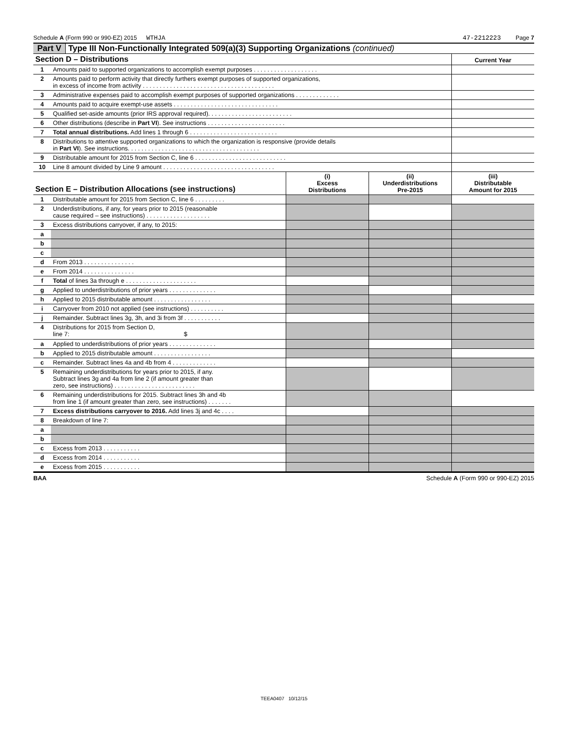Schedule A (Form 990 or 990-EZ) 2015 WTHJA 47-2212223 Page 7
Part V Type III Non-Functionally Integrated 509(a)(3) Supporting Organizations (continued)
| Section D – Distributions | | Current Year |
| --- | --- | --- |
| 1 | Amounts paid to supported organizations to accomplish exempt purposes . . . . . . . . . . . . . . . . . . . | |
| 2 | Amounts paid to perform activity that directly furthers exempt purposes of supported organizations, in excess of income from activity . . . . . . . . . . . . . . . . . . . . . . . . . . . . . . . . . . . . . . . | |
| 3 | Administrative expenses paid to accomplish exempt purposes of supported organizations . . . . . . . . . . . . . | |
| 4 | Amounts paid to acquire exempt-use assets . . . . . . . . . . . . . . . . . . . . . . . . . . . . . . . | |
| 5 | Qualified set-aside amounts (prior IRS approval required). . . . . . . . . . . . . . . . . . . . . . . . . | |
| 6 | Other distributions (describe in Part VI ). See instructions . . . . . . . . . . . . . . . . . . . . . . . | |
| 7 | Total annual distributions. Add lines 1 through 6 . . . . . . . . . . . . . . . . . . . . . . . . . . | |
| 8 | Distributions to attentive supported organizations to which the organization is responsive (provide details in Part VI ). See instructions. . . . . . . . . . . . . . . . . . . . . . . . . . . . . . . . . . . . . . . | |
| 9 | Distributable amount for 2015 from Section C, line 6 . . . . . . . . . . . . . . . . . . . . . . . . . . . | |
| 10 | Line 8 amount divided by Line 9 amount . . . . . . . . . . . . . . . . . . . . . . . . . . . . . . . . . | |
| Section E – Distribution Allocations (see instructions) | | (i) Excess Distributions | (ii) Underdistributions Pre-2015 | (iii) Distributable Amount for 2015 |
| --- | --- | --- | --- | --- |
| 1 | Distributable amount for 2015 from Section C, line 6 . . . . . . . . . | | | |
| 2 | Underdistributions, if any, for years prior to 2015 (reasonable cause required – see instructions) . . . . . . . . . . . . . . . . . . . | | | |
| 3 | Excess distributions carryover, if any, to 2015: | | | |
| a | | | | |
| b | | | | |
| c | | | | |
| d | From 2013 . . . . . . . . . . . . . . . | | | |
| e | From 2014 . . . . . . . . . . . . . . . | | | |
| f | Total of lines 3a through e . . . . . . . . . . . . . . . . . . . . . | | | |
| g | Applied to underdistributions of prior years . . . . . . . . . . . . . . | | | |
| h | Applied to 2015 distributable amount . . . . . . . . . . . . . . . . . | | | |
| i | Carryover from 2010 not applied (see instructions) . . . . . . . . . . | | | |
| j | Remainder. Subtract lines 3g, 3h, and 3i from 3f . . . . . . . . . . . | | | |
| 4 | Distributions for 2015 from Section D, line 7: $ | | | |
| a | Applied to underdistributions of prior years . . . . . . . . . . . . . . | | | |
| b | Applied to 2015 distributable amount . . . . . . . . . . . . . . . . . | | | |
| c | Remainder. Subtract lines 4a and 4b from 4 . . . . . . . . . . . . . | | | |
| 5 | Remaining underdistributions for years prior to 2015, if any. Subtract lines 3g and 4a from line 2 (if amount greater than zero, see instructions) . . . . . . . . . . . . . . . . . . . . . . . . | | | |
| 6 | Remaining underdistributions for 2015. Subtract lines 3h and 4b from line 1 (if amount greater than zero, see instructions) . . . . . . . | | | |
| 7 | Excess distributions carryover to 2016. Add lines 3j and 4c . . . . | | | |
| 8 | Breakdown of line 7: | | | |
| a | | | | |
| b | | | | |
| c | Excess from 2013 . . . . . . . . . . . | | | |
| d | Excess from 2014 . . . . . . . . . . . | | | |
| e | Excess from 2015 . . . . . . . . . . . | | | |
BAA Schedule A (Form 990 or 990-EZ) 2015
TEEA0407 10/12/15